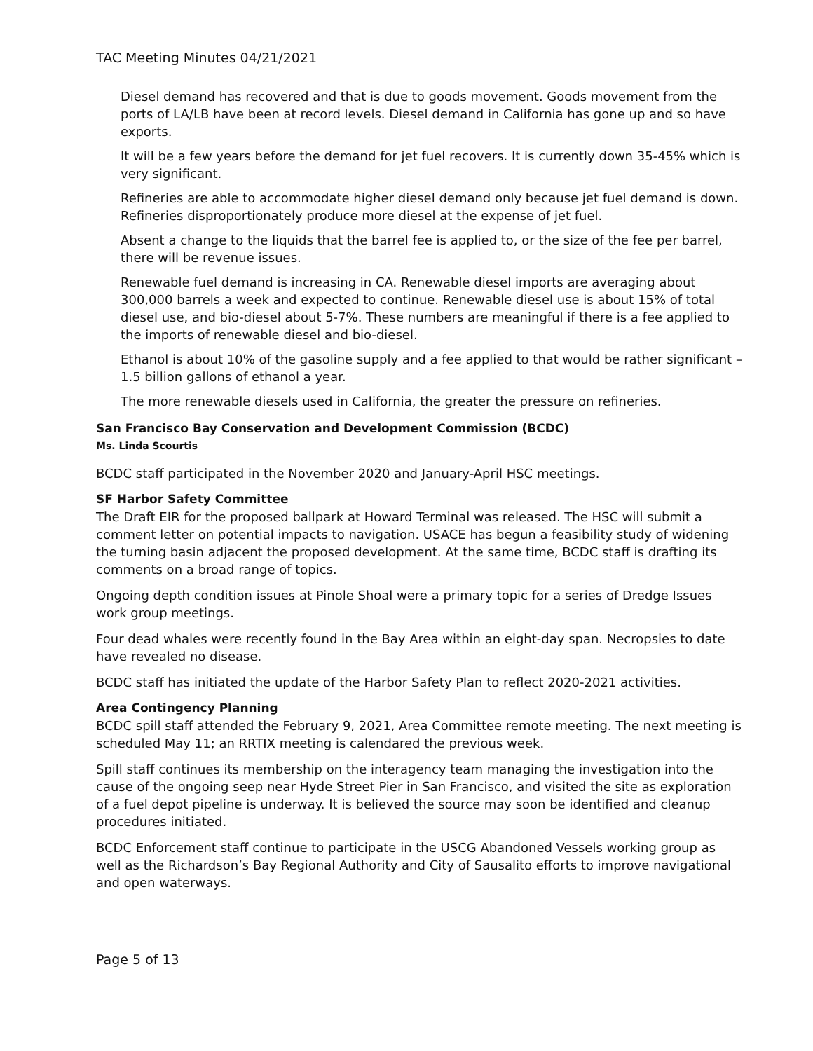TAC Meeting Minutes 04/21/2021
Diesel demand has recovered and that is due to goods movement. Goods movement from the ports of LA/LB have been at record levels. Diesel demand in California has gone up and so have exports.
It will be a few years before the demand for jet fuel recovers. It is currently down 35-45% which is very significant.
Refineries are able to accommodate higher diesel demand only because jet fuel demand is down. Refineries disproportionately produce more diesel at the expense of jet fuel.
Absent a change to the liquids that the barrel fee is applied to, or the size of the fee per barrel, there will be revenue issues.
Renewable fuel demand is increasing in CA. Renewable diesel imports are averaging about 300,000 barrels a week and expected to continue. Renewable diesel use is about 15% of total diesel use, and bio-diesel about 5-7%. These numbers are meaningful if there is a fee applied to the imports of renewable diesel and bio-diesel.
Ethanol is about 10% of the gasoline supply and a fee applied to that would be rather significant – 1.5 billion gallons of ethanol a year.
The more renewable diesels used in California, the greater the pressure on refineries.
San Francisco Bay Conservation and Development Commission (BCDC)
Ms. Linda Scourtis
BCDC staff participated in the November 2020 and January-April HSC meetings.
SF Harbor Safety Committee
The Draft EIR for the proposed ballpark at Howard Terminal was released. The HSC will submit a comment letter on potential impacts to navigation. USACE has begun a feasibility study of widening the turning basin adjacent the proposed development. At the same time, BCDC staff is drafting its comments on a broad range of topics.
Ongoing depth condition issues at Pinole Shoal were a primary topic for a series of Dredge Issues work group meetings.
Four dead whales were recently found in the Bay Area within an eight-day span. Necropsies to date have revealed no disease.
BCDC staff has initiated the update of the Harbor Safety Plan to reflect 2020-2021 activities.
Area Contingency Planning
BCDC spill staff attended the February 9, 2021, Area Committee remote meeting. The next meeting is scheduled May 11; an RRTIX meeting is calendared the previous week.
Spill staff continues its membership on the interagency team managing the investigation into the cause of the ongoing seep near Hyde Street Pier in San Francisco, and visited the site as exploration of a fuel depot pipeline is underway. It is believed the source may soon be identified and cleanup procedures initiated.
BCDC Enforcement staff continue to participate in the USCG Abandoned Vessels working group as well as the Richardson’s Bay Regional Authority and City of Sausalito efforts to improve navigational and open waterways.
Page 5 of 13